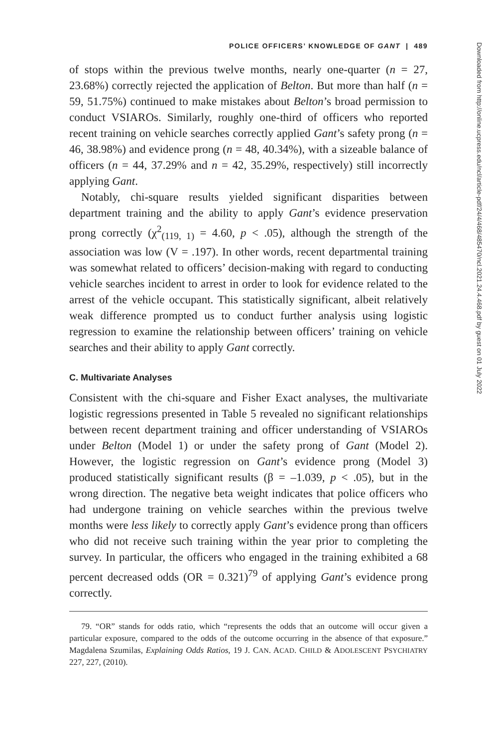Downloaded from http://online.ucpress.edu/ncl/article-pdf/24/4/468/485470/ncl.2021.24.4.468.pdf by guest on 01 July 2022
POLICE OFFICERS’ KNOWLEDGE OF GANT | 489
of stops within the previous twelve months, nearly one-quarter (n = 27, 23.68%) correctly rejected the application of Belton. But more than half (n = 59, 51.75%) continued to make mistakes about Belton’s broad permission to conduct VSIAROs. Similarly, roughly one-third of officers who reported recent training on vehicle searches correctly applied Gant’s safety prong (n = 46, 38.98%) and evidence prong (n = 48, 40.34%), with a sizeable balance of officers (n = 44, 37.29% and n = 42, 35.29%, respectively) still incorrectly applying Gant.
Notably, chi-square results yielded significant disparities between department training and the ability to apply Gant’s evidence preservation prong correctly (χ<sup>2</sup><sub>(119, 1)</sub> = 4.60, p < .05), although the strength of the association was low (V = .197). In other words, recent departmental training was somewhat related to officers’ decision-making with regard to conducting vehicle searches incident to arrest in order to look for evidence related to the arrest of the vehicle occupant. This statistically significant, albeit relatively weak difference prompted us to conduct further analysis using logistic regression to examine the relationship between officers’ training on vehicle searches and their ability to apply Gant correctly.
C. Multivariate Analyses
Consistent with the chi-square and Fisher Exact analyses, the multivariate logistic regressions presented in Table 5 revealed no significant relationships between recent department training and officer understanding of VSIAROs under Belton (Model 1) or under the safety prong of Gant (Model 2). However, the logistic regression on Gant’s evidence prong (Model 3) produced statistically significant results (β = –1.039, p < .05), but in the wrong direction. The negative beta weight indicates that police officers who had undergone training on vehicle searches within the previous twelve months were less likely to correctly apply Gant’s evidence prong than officers who did not receive such training within the year prior to completing the survey. In particular, the officers who engaged in the training exhibited a 68 percent decreased odds (OR = 0.321)<sup>79</sup> of applying Gant’s evidence prong correctly.
79. “OR” stands for odds ratio, which “represents the odds that an outcome will occur given a particular exposure, compared to the odds of the outcome occurring in the absence of that exposure.” Magdalena Szumilas, Explaining Odds Ratios, 19 J. CAN. ACAD. CHILD & ADOLESCENT PSYCHIATRY 227, 227, (2010).